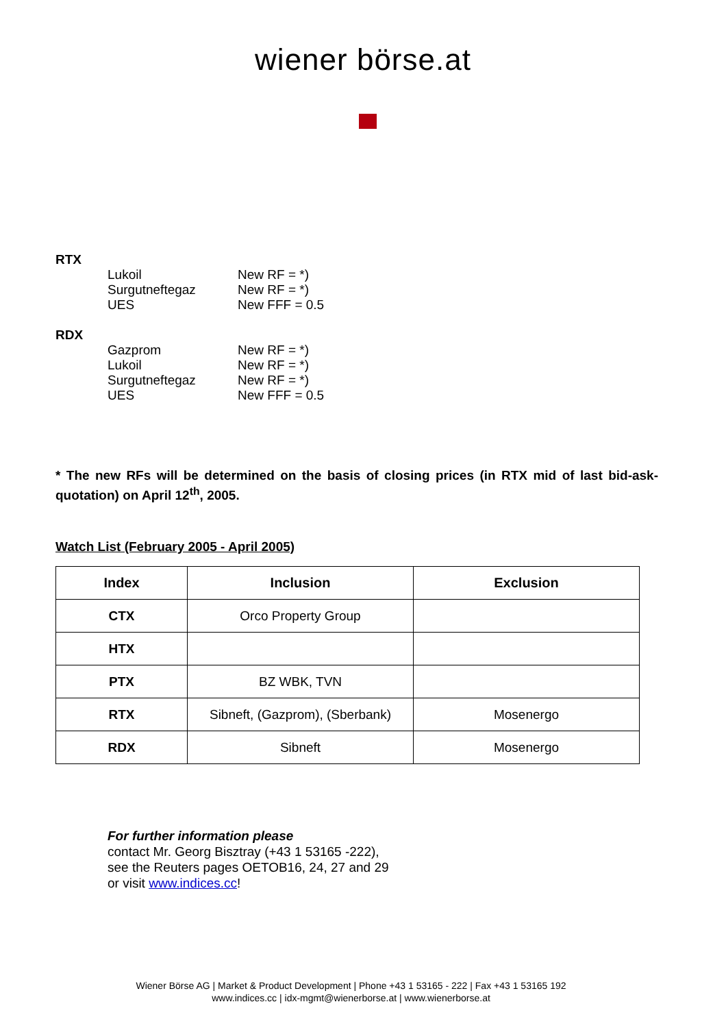wiener börse.at
RTX
Lukoil New RF = *)
Surgutneftegaz New RF = *)
UES New FFF = 0.5
RDX
Gazprom New RF = *)
Lukoil New RF = *)
Surgutneftegaz New RF = *)
UES New FFF = 0.5
* The new RFs will be determined on the basis of closing prices (in RTX mid of last bid-ask-quotation) on April 12<sup>th</sup>, 2005.
Watch List (February 2005 - April 2005)
| Index | Inclusion | Exclusion |
| --- | --- | --- |
| CTX | Orco Property Group | |
| HTX | | |
| PTX | BZ WBK, TVN | |
| RTX | Sibneft, (Gazprom), (Sberbank) | Mosenergo |
| RDX | Sibneft | Mosenergo |
For further information please
contact Mr. Georg Bisztray (+43 1 53165 -222),
see the Reuters pages OETOB16, 24, 27 and 29
or visit www.indices.cc!
Wiener Börse AG | Market & Product Development | Phone +43 1 53165 - 222 | Fax +43 1 53165 192
www.indices.cc | idx-mgmt@wienerborse.at | www.wienerborse.at